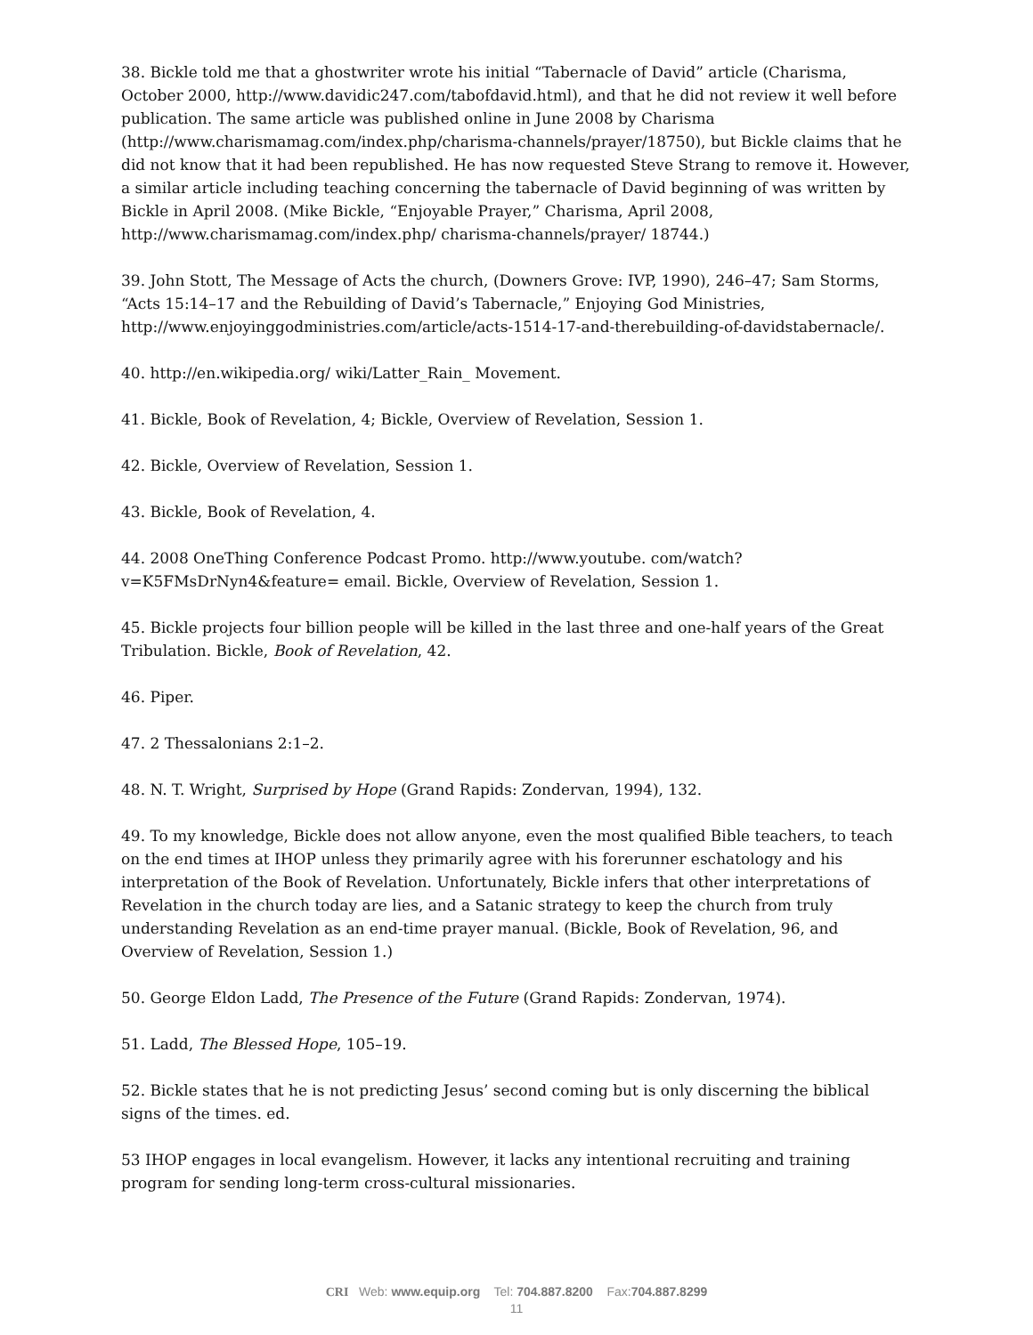38. Bickle told me that a ghostwriter wrote his initial “Tabernacle of David” article (Charisma, October 2000, http://www.davidic247.com/tabofdavid.html), and that he did not review it well before publication. The same article was published online in June 2008 by Charisma (http://www.charismamag.com/index.php/charisma-channels/prayer/18750), but Bickle claims that he did not know that it had been republished. He has now requested Steve Strang to remove it. However, a similar article including teaching concerning the tabernacle of David beginning of was written by Bickle in April 2008. (Mike Bickle, “Enjoyable Prayer,” Charisma, April 2008, http://www.charismamag.com/index.php/ charisma-channels/prayer/ 18744.)
39. John Stott, The Message of Acts the church, (Downers Grove: IVP, 1990), 246–47; Sam Storms, “Acts 15:14–17 and the Rebuilding of David’s Tabernacle,” Enjoying God Ministries, http://www.enjoyinggodministries.com/article/acts-1514-17-and-therebuilding-of-davidstabernacle/.
40. http://en.wikipedia.org/ wiki/Latter_Rain_ Movement.
41. Bickle, Book of Revelation, 4; Bickle, Overview of Revelation, Session 1.
42. Bickle, Overview of Revelation, Session 1.
43. Bickle, Book of Revelation, 4.
44. 2008 OneThing Conference Podcast Promo. http://www.youtube. com/watch?v=K5FMsDrNyn4&feature= email. Bickle, Overview of Revelation, Session 1.
45. Bickle projects four billion people will be killed in the last three and one-half years of the Great Tribulation. Bickle, Book of Revelation, 42.
46. Piper.
47. 2 Thessalonians 2:1–2.
48. N. T. Wright, Surprised by Hope (Grand Rapids: Zondervan, 1994), 132.
49. To my knowledge, Bickle does not allow anyone, even the most qualified Bible teachers, to teach on the end times at IHOP unless they primarily agree with his forerunner eschatology and his interpretation of the Book of Revelation. Unfortunately, Bickle infers that other interpretations of Revelation in the church today are lies, and a Satanic strategy to keep the church from truly understanding Revelation as an end-time prayer manual. (Bickle, Book of Revelation, 96, and Overview of Revelation, Session 1.)
50. George Eldon Ladd, The Presence of the Future (Grand Rapids: Zondervan, 1974).
51. Ladd, The Blessed Hope, 105–19.
52. Bickle states that he is not predicting Jesus’ second coming but is only discerning the biblical signs of the times. ed.
53 IHOP engages in local evangelism. However, it lacks any intentional recruiting and training program for sending long-term cross-cultural missionaries.
CRI Web: www.equip.org Tel: 704.887.8200 Fax:704.887.8299
11